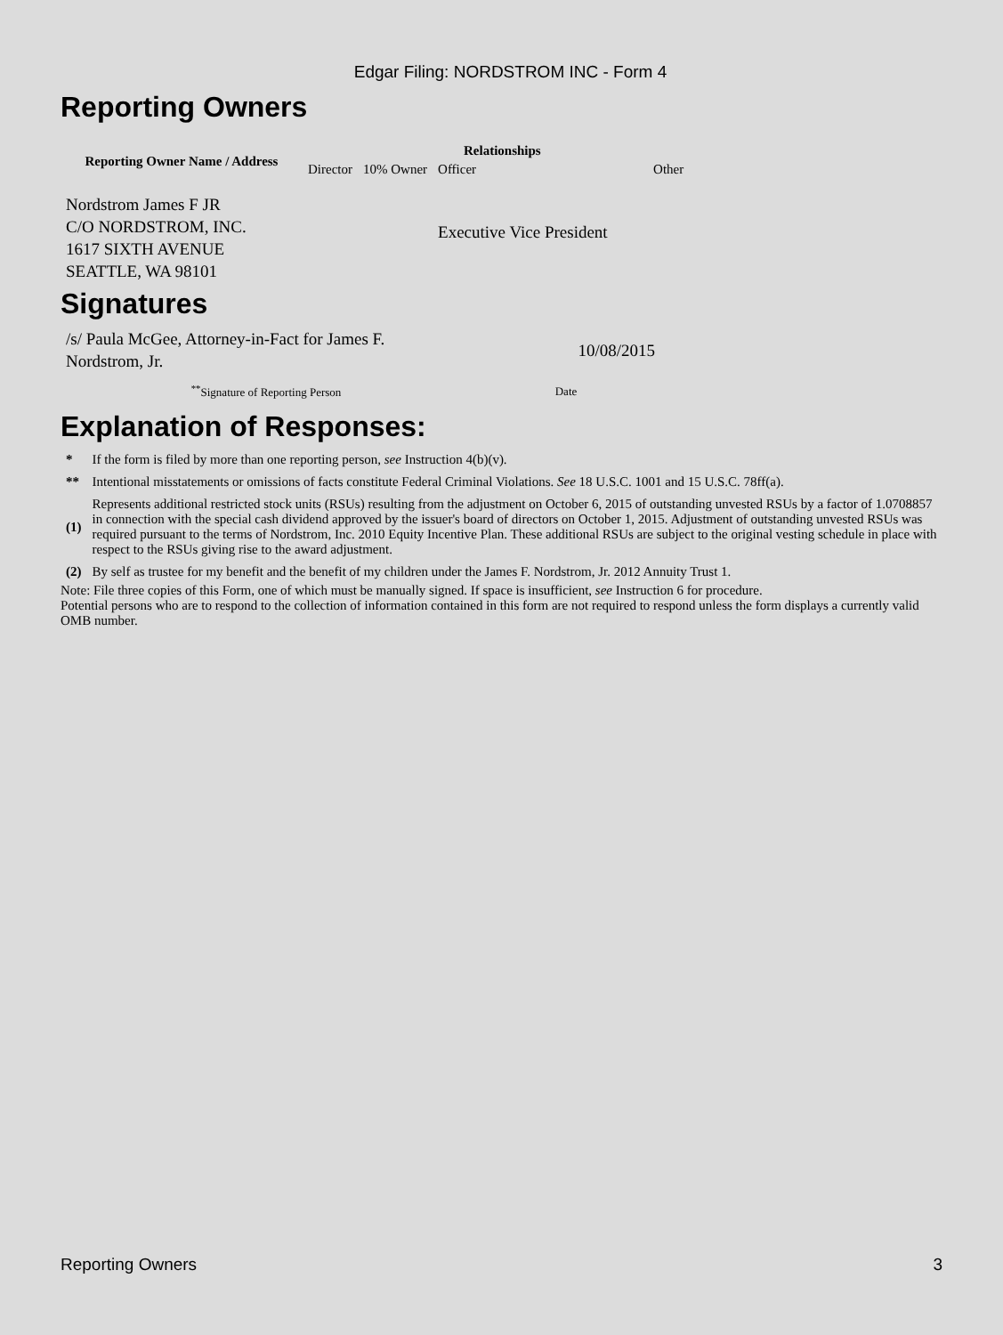Edgar Filing: NORDSTROM INC - Form 4
Reporting Owners
| Reporting Owner Name / Address | Relationships | | | |
| --- | --- | --- | --- | --- |
| | Director | 10% Owner | Officer | Other |
| Nordstrom James F JR C/O NORDSTROM, INC. 1617 SIXTH AVENUE SEATTLE, WA 98101 | | | Executive Vice President | |
Signatures
| /s/ Paula McGee, Attorney-in-Fact for James F. Nordstrom, Jr. | 10/08/2015 |
| <sup>**</sup> Signature of Reporting Person | Date |
Explanation of Responses:
| * | If the form is filed by more than one reporting person, see Instruction 4(b)(v). |
| ** | Intentional misstatements or omissions of facts constitute Federal Criminal Violations. See 18 U.S.C. 1001 and 15 U.S.C. 78ff(a). |
| (1) | Represents additional restricted stock units (RSUs) resulting from the adjustment on October 6, 2015 of outstanding unvested RSUs by a factor of 1.0708857 in connection with the special cash dividend approved by the issuer's board of directors on October 1, 2015. Adjustment of outstanding unvested RSUs was required pursuant to the terms of Nordstrom, Inc. 2010 Equity Incentive Plan. These additional RSUs are subject to the original vesting schedule in place with respect to the RSUs giving rise to the award adjustment. |
| (2) | By self as trustee for my benefit and the benefit of my children under the James F. Nordstrom, Jr. 2012 Annuity Trust 1. |
Note: File three copies of this Form, one of which must be manually signed. If space is insufficient, see Instruction 6 for procedure.
Potential persons who are to respond to the collection of information contained in this form are not required to respond unless the form displays a currently valid OMB number.
Reporting Owners 3